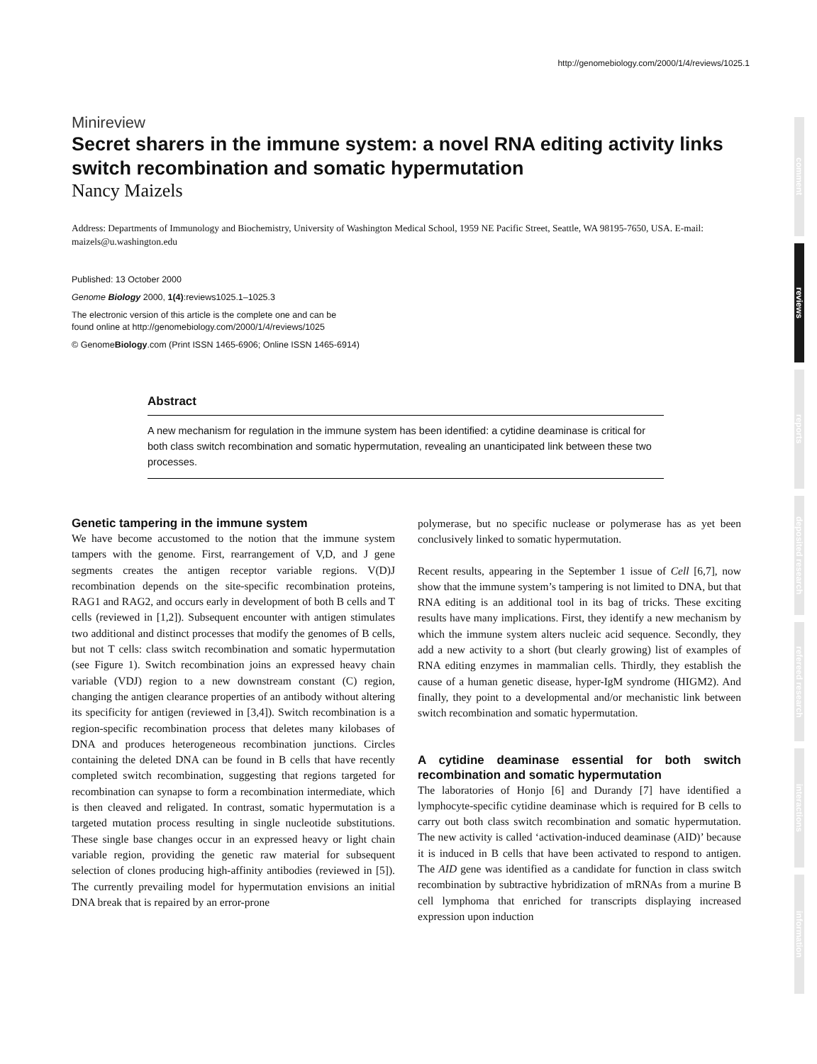http://genomebiology.com/2000/1/4/reviews/1025.1
comment
reviews
reports
deposited research
refereed research
interactions
information
Minireview
Secret sharers in the immune system: a novel RNA editing activity links switch recombination and somatic hypermutation
Nancy Maizels
Address: Departments of Immunology and Biochemistry, University of Washington Medical School, 1959 NE Pacific Street, Seattle, WA 98195-7650, USA. E-mail: maizels@u.washington.edu
Published: 13 October 2000
Genome Biology 2000, 1(4):reviews1025.1–1025.3
The electronic version of this article is the complete one and can be
found online at http://genomebiology.com/2000/1/4/reviews/1025
© GenomeBiology.com (Print ISSN 1465-6906; Online ISSN 1465-6914)
Abstract
A new mechanism for regulation in the immune system has been identified: a cytidine deaminase is critical for both class switch recombination and somatic hypermutation, revealing an unanticipated link between these two processes.
Genetic tampering in the immune system
We have become accustomed to the notion that the immune system tampers with the genome. First, rearrangement of V,D, and J gene segments creates the antigen receptor variable regions. V(D)J recombination depends on the site-specific recombination proteins, RAG1 and RAG2, and occurs early in development of both B cells and T cells (reviewed in [1,2]). Subsequent encounter with antigen stimulates two additional and distinct processes that modify the genomes of B cells, but not T cells: class switch recombination and somatic hypermutation (see Figure 1). Switch recombination joins an expressed heavy chain variable (VDJ) region to a new downstream constant (C) region, changing the antigen clearance properties of an antibody without altering its specificity for antigen (reviewed in [3,4]). Switch recombination is a region-specific recombination process that deletes many kilobases of DNA and produces heterogeneous recombination junctions. Circles containing the deleted DNA can be found in B cells that have recently completed switch recombination, suggesting that regions targeted for recombination can synapse to form a recombination intermediate, which is then cleaved and religated. In contrast, somatic hypermutation is a targeted mutation process resulting in single nucleotide substitutions. These single base changes occur in an expressed heavy or light chain variable region, providing the genetic raw material for subsequent selection of clones producing high-affinity antibodies (reviewed in [5]). The currently prevailing model for hypermutation envisions an initial DNA break that is repaired by an error-prone
polymerase, but no specific nuclease or polymerase has as yet been conclusively linked to somatic hypermutation.
Recent results, appearing in the September 1 issue of Cell [6,7], now show that the immune system’s tampering is not limited to DNA, but that RNA editing is an additional tool in its bag of tricks. These exciting results have many implications. First, they identify a new mechanism by which the immune system alters nucleic acid sequence. Secondly, they add a new activity to a short (but clearly growing) list of examples of RNA editing enzymes in mammalian cells. Thirdly, they establish the cause of a human genetic disease, hyper-IgM syndrome (HIGM2). And finally, they point to a developmental and/or mechanistic link between switch recombination and somatic hypermutation.
A cytidine deaminase essential for both switch recombination and somatic hypermutation
The laboratories of Honjo [6] and Durandy [7] have identified a lymphocyte-specific cytidine deaminase which is required for B cells to carry out both class switch recombination and somatic hypermutation. The new activity is called ‘activation-induced deaminase (AID)’ because it is induced in B cells that have been activated to respond to antigen. The AID gene was identified as a candidate for function in class switch recombination by subtractive hybridization of mRNAs from a murine B cell lymphoma that enriched for transcripts displaying increased expression upon induction